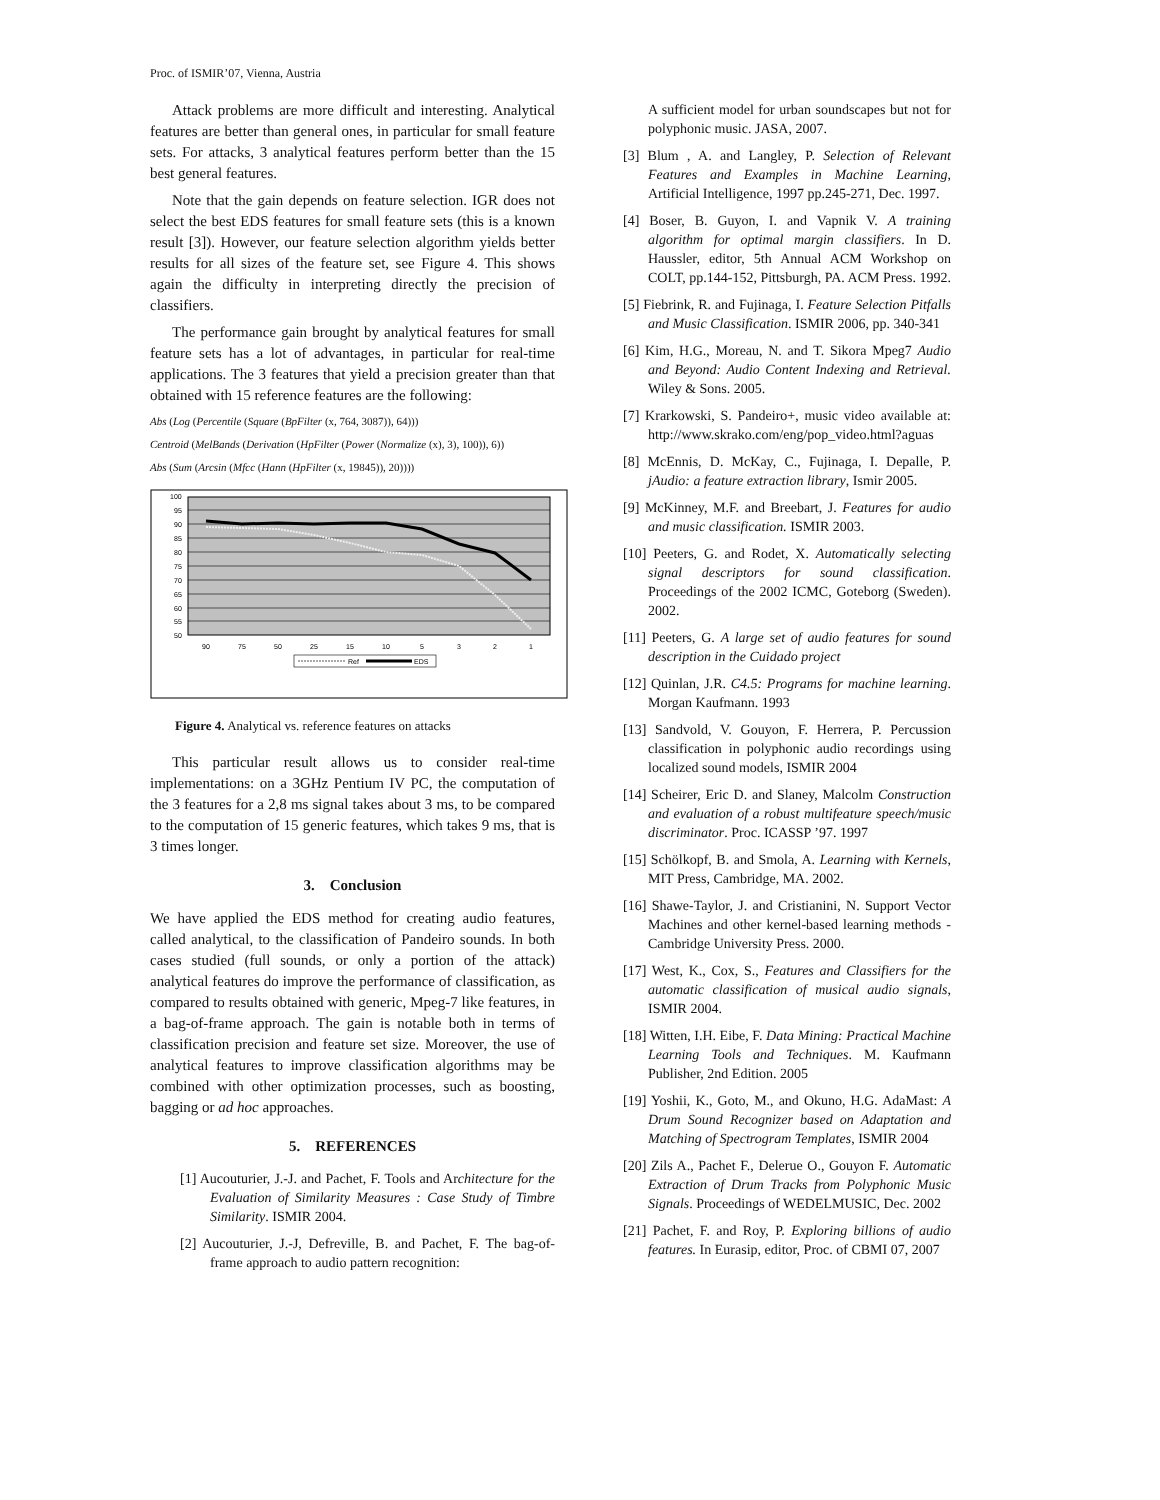Proc. of ISMIR’07, Vienna, Austria
Attack problems are more difficult and interesting. Analytical features are better than general ones, in particular for small feature sets. For attacks, 3 analytical features perform better than the 15 best general features.
Note that the gain depends on feature selection. IGR does not select the best EDS features for small feature sets (this is a known result [3]). However, our feature selection algorithm yields better results for all sizes of the feature set, see Figure 4. This shows again the difficulty in interpreting directly the precision of classifiers.
The performance gain brought by analytical features for small feature sets has a lot of advantages, in particular for real-time applications. The 3 features that yield a precision greater than that obtained with 15 reference features are the following:
Abs (Log (Percentile (Square (BpFilter (x, 764, 3087)), 64)))
Centroid (MelBands (Derivation (HpFilter (Power (Normalize (x), 3), 100)), 6))
Abs (Sum (Arcsin (Mfcc (Hann (HpFilter (x, 19845)), 20))))
100
95
90
85
80
75
70
65
60
55
50
90
75
50
25
15
10
5
3
2
1
Ref
EDS
Figure 4. Analytical vs. reference features on attacks
This particular result allows us to consider real-time implementations: on a 3GHz Pentium IV PC, the computation of the 3 features for a 2,8 ms signal takes about 3 ms, to be compared to the computation of 15 generic features, which takes 9 ms, that is 3 times longer.
3. Conclusion
We have applied the EDS method for creating audio features, called analytical, to the classification of Pandeiro sounds. In both cases studied (full sounds, or only a portion of the attack) analytical features do improve the performance of classification, as compared to results obtained with generic, Mpeg-7 like features, in a bag-of-frame approach. The gain is notable both in terms of classification precision and feature set size. Moreover, the use of analytical features to improve classification algorithms may be combined with other optimization processes, such as boosting, bagging or ad hoc approaches.
5. REFERENCES
[1] Aucouturier, J.-J. and Pachet, F. Tools and Architecture for the Evaluation of Similarity Measures : Case Study of Timbre Similarity. ISMIR 2004.
[2] Aucouturier, J.-J, Defreville, B. and Pachet, F. The bag-of-frame approach to audio pattern recognition:
A sufficient model for urban soundscapes but not for polyphonic music. JASA, 2007.
[3] Blum , A. and Langley, P. Selection of Relevant Features and Examples in Machine Learning, Artificial Intelligence, 1997 pp.245-271, Dec. 1997.
[4] Boser, B. Guyon, I. and Vapnik V. A training algorithm for optimal margin classifiers. In D. Haussler, editor, 5th Annual ACM Workshop on COLT, pp.144-152, Pittsburgh, PA. ACM Press. 1992.
[5] Fiebrink, R. and Fujinaga, I. Feature Selection Pitfalls and Music Classification. ISMIR 2006, pp. 340-341
[6] Kim, H.G., Moreau, N. and T. Sikora Mpeg7 Audio and Beyond: Audio Content Indexing and Retrieval. Wiley & Sons. 2005.
[7] Krarkowski, S. Pandeiro+, music video available at: http://www.skrako.com/eng/pop_video.html?aguas
[8] McEnnis, D. McKay, C., Fujinaga, I. Depalle, P. jAudio: a feature extraction library, Ismir 2005.
[9] McKinney, M.F. and Breebart, J. Features for audio and music classification. ISMIR 2003.
[10] Peeters, G. and Rodet, X. Automatically selecting signal descriptors for sound classification. Proceedings of the 2002 ICMC, Goteborg (Sweden). 2002.
[11] Peeters, G. A large set of audio features for sound description in the Cuidado project
[12] Quinlan, J.R. C4.5: Programs for machine learning. Morgan Kaufmann. 1993
[13] Sandvold, V. Gouyon, F. Herrera, P. Percussion classification in polyphonic audio recordings using localized sound models, ISMIR 2004
[14] Scheirer, Eric D. and Slaney, Malcolm Construction and evaluation of a robust multifeature speech/music discriminator. Proc. ICASSP ’97. 1997
[15] Schölkopf, B. and Smola, A. Learning with Kernels, MIT Press, Cambridge, MA. 2002.
[16] Shawe-Taylor, J. and Cristianini, N. Support Vector Machines and other kernel-based learning methods - Cambridge University Press. 2000.
[17] West, K., Cox, S., Features and Classifiers for the automatic classification of musical audio signals, ISMIR 2004.
[18] Witten, I.H. Eibe, F. Data Mining: Practical Machine Learning Tools and Techniques. M. Kaufmann Publisher, 2nd Edition. 2005
[19] Yoshii, K., Goto, M., and Okuno, H.G. AdaMast: A Drum Sound Recognizer based on Adaptation and Matching of Spectrogram Templates, ISMIR 2004
[20] Zils A., Pachet F., Delerue O., Gouyon F. Automatic Extraction of Drum Tracks from Polyphonic Music Signals. Proceedings of WEDELMUSIC, Dec. 2002
[21] Pachet, F. and Roy, P. Exploring billions of audio features. In Eurasip, editor, Proc. of CBMI 07, 2007